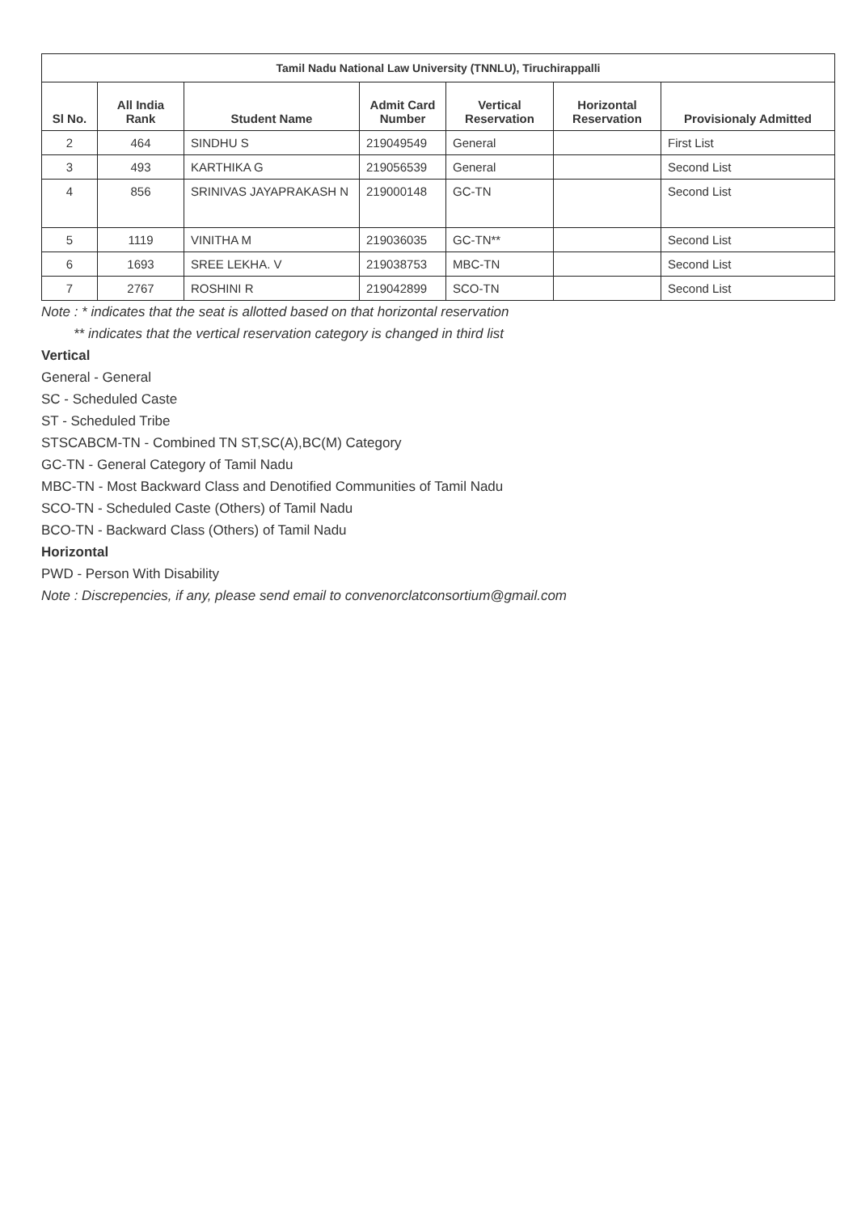| Tamil Nadu National Law University (TNNLU), Tiruchirappalli | | | | | | |
| --- | --- | --- | --- | --- | --- | --- |
| Sl No. | All India Rank | Student Name | Admit Card Number | Vertical Reservation | Horizontal Reservation | Provisionaly Admitted |
| 2 | 464 | SINDHU S | 219049549 | General | | First List |
| 3 | 493 | KARTHIKA G | 219056539 | General | | Second List |
| 4 | 856 | SRINIVAS JAYAPRAKASH N | 219000148 | GC-TN | | Second List |
| 5 | 1119 | VINITHA M | 219036035 | GC-TN** | | Second List |
| 6 | 1693 | SREE LEKHA. V | 219038753 | MBC-TN | | Second List |
| 7 | 2767 | ROSHINI R | 219042899 | SCO-TN | | Second List |
Note : * indicates that the seat is allotted based on that horizontal reservation
** indicates that the vertical reservation category is changed in third list
Vertical
General - General
SC - Scheduled Caste
ST - Scheduled Tribe
STSCABCM-TN - Combined TN ST,SC(A),BC(M) Category
GC-TN - General Category of Tamil Nadu
MBC-TN - Most Backward Class and Denotified Communities of Tamil Nadu
SCO-TN - Scheduled Caste (Others) of Tamil Nadu
BCO-TN - Backward Class (Others) of Tamil Nadu
Horizontal
PWD - Person With Disability
Note : Discrepencies, if any, please send email to convenorclatconsortium@gmail.com